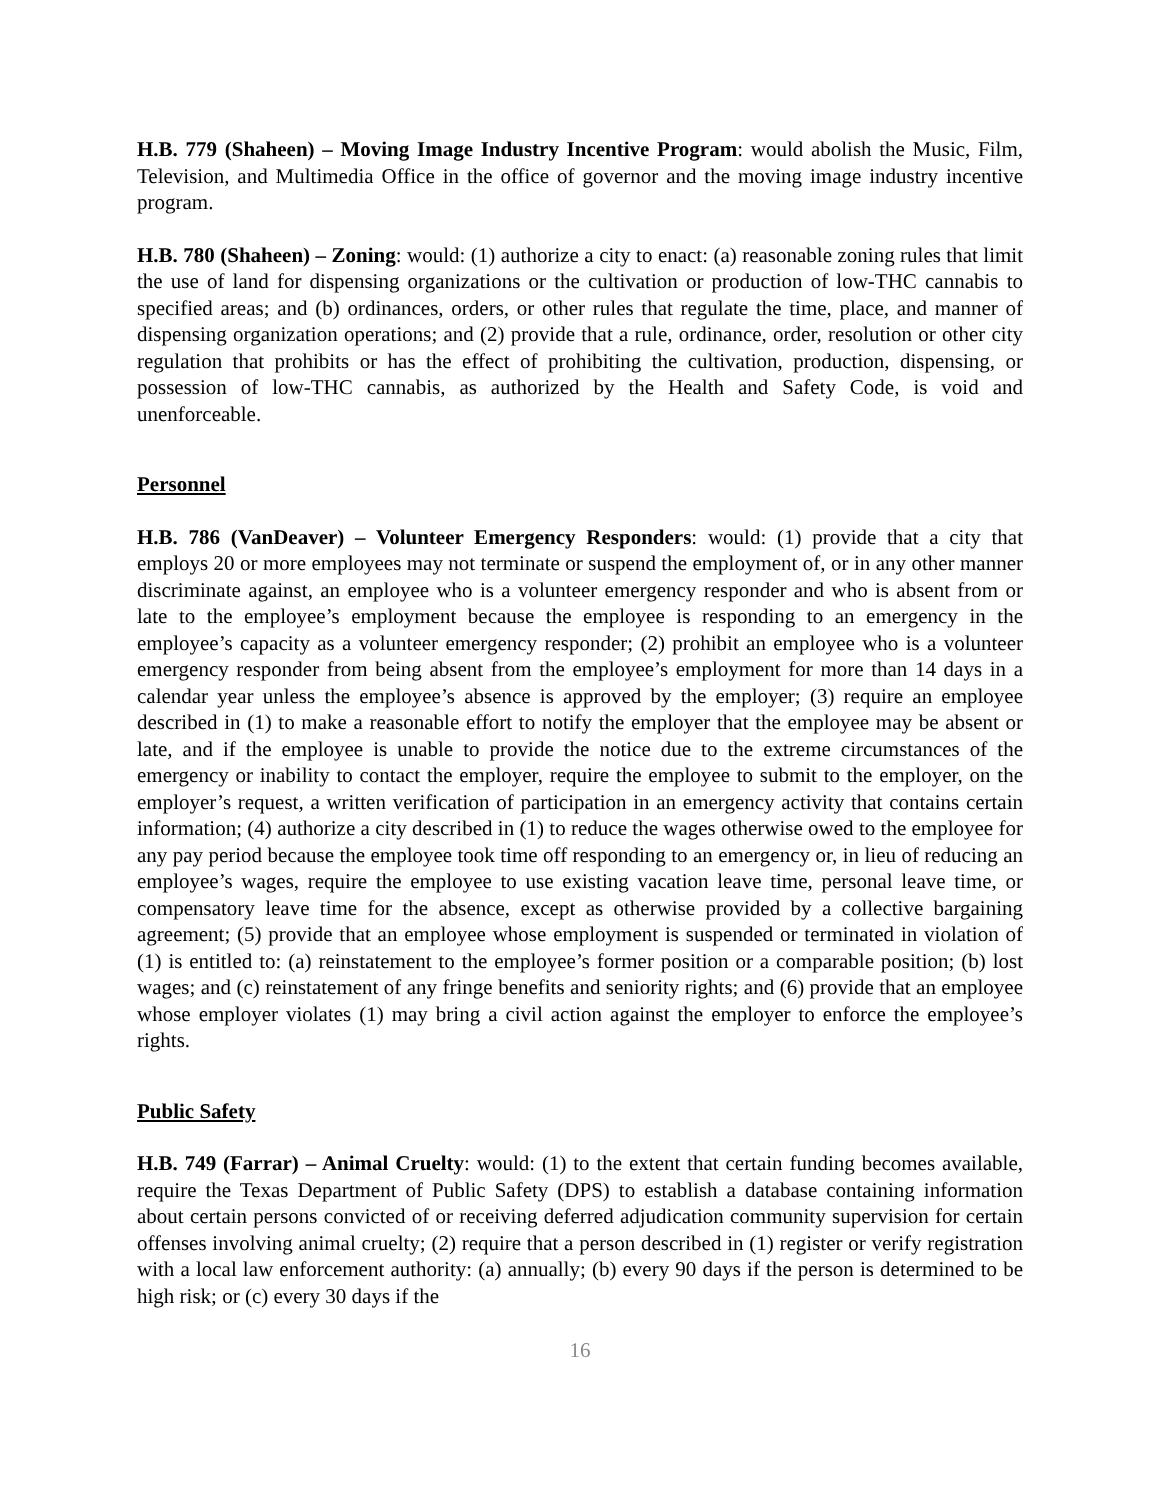H.B. 779 (Shaheen) – Moving Image Industry Incentive Program: would abolish the Music, Film, Television, and Multimedia Office in the office of governor and the moving image industry incentive program.
H.B. 780 (Shaheen) – Zoning: would: (1) authorize a city to enact: (a) reasonable zoning rules that limit the use of land for dispensing organizations or the cultivation or production of low-THC cannabis to specified areas; and (b) ordinances, orders, or other rules that regulate the time, place, and manner of dispensing organization operations; and (2) provide that a rule, ordinance, order, resolution or other city regulation that prohibits or has the effect of prohibiting the cultivation, production, dispensing, or possession of low-THC cannabis, as authorized by the Health and Safety Code, is void and unenforceable.
Personnel
H.B. 786 (VanDeaver) – Volunteer Emergency Responders: would: (1) provide that a city that employs 20 or more employees may not terminate or suspend the employment of, or in any other manner discriminate against, an employee who is a volunteer emergency responder and who is absent from or late to the employee’s employment because the employee is responding to an emergency in the employee’s capacity as a volunteer emergency responder; (2) prohibit an employee who is a volunteer emergency responder from being absent from the employee’s employment for more than 14 days in a calendar year unless the employee’s absence is approved by the employer; (3) require an employee described in (1) to make a reasonable effort to notify the employer that the employee may be absent or late, and if the employee is unable to provide the notice due to the extreme circumstances of the emergency or inability to contact the employer, require the employee to submit to the employer, on the employer’s request, a written verification of participation in an emergency activity that contains certain information; (4) authorize a city described in (1) to reduce the wages otherwise owed to the employee for any pay period because the employee took time off responding to an emergency or, in lieu of reducing an employee’s wages, require the employee to use existing vacation leave time, personal leave time, or compensatory leave time for the absence, except as otherwise provided by a collective bargaining agreement; (5) provide that an employee whose employment is suspended or terminated in violation of (1) is entitled to: (a) reinstatement to the employee’s former position or a comparable position; (b) lost wages; and (c) reinstatement of any fringe benefits and seniority rights; and (6) provide that an employee whose employer violates (1) may bring a civil action against the employer to enforce the employee’s rights.
Public Safety
H.B. 749 (Farrar) – Animal Cruelty: would: (1) to the extent that certain funding becomes available, require the Texas Department of Public Safety (DPS) to establish a database containing information about certain persons convicted of or receiving deferred adjudication community supervision for certain offenses involving animal cruelty; (2) require that a person described in (1) register or verify registration with a local law enforcement authority: (a) annually; (b) every 90 days if the person is determined to be high risk; or (c) every 30 days if the
16